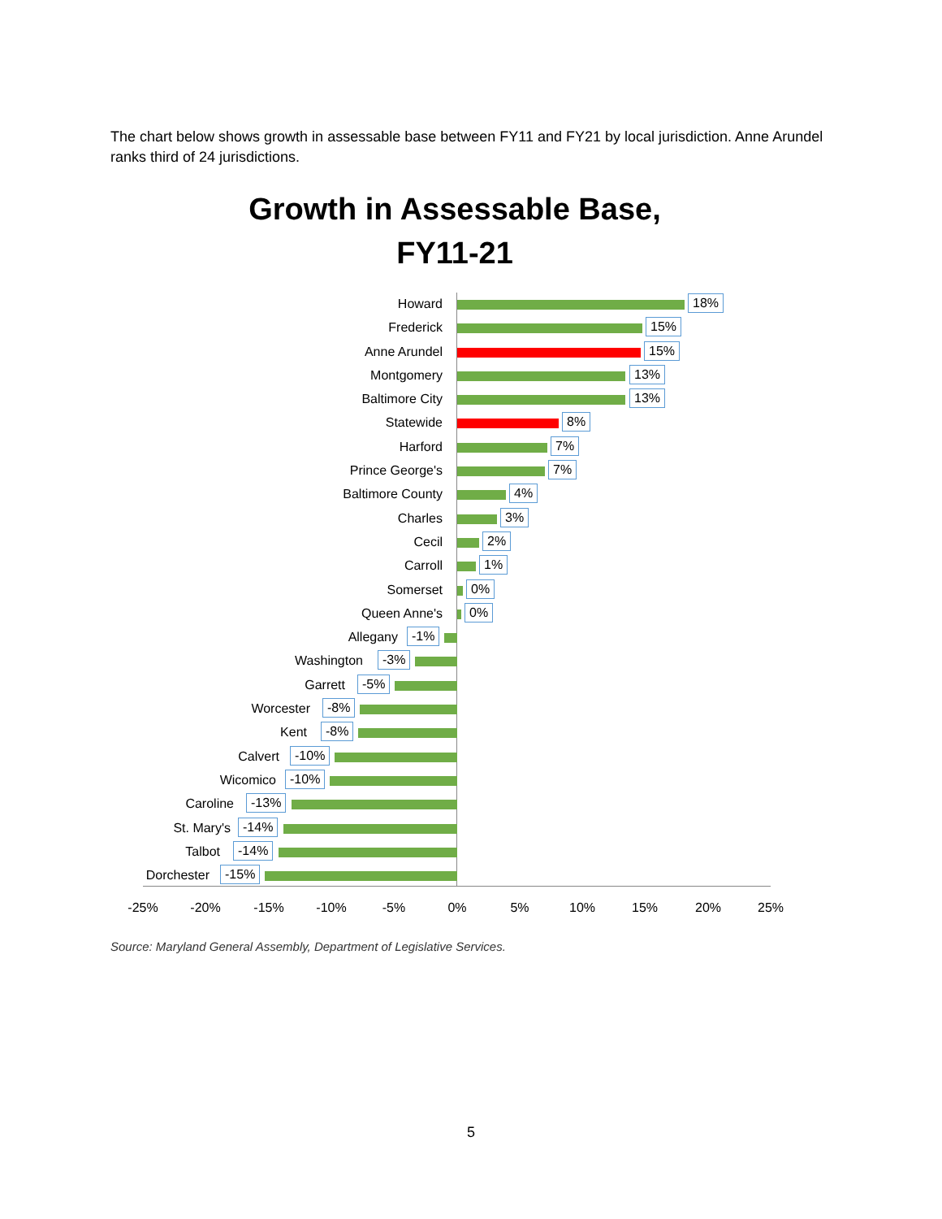The chart below shows growth in assessable base between FY11 and FY21 by local jurisdiction. Anne Arundel ranks third of 24 jurisdictions.
Growth in Assessable Base,
FY11-21
Howard 18%
Frederick 15%
Anne Arundel 15%
Montgomery 13%
Baltimore City 13%
Statewide 8%
Harford 7%
Prince George's 7%
Baltimore County 4%
Charles 3%
Cecil 2%
Carroll 1%
Somerset 0%
Queen Anne's 0%
Allegany -1%
Washington -3%
Garrett -5%
Worcester -8%
Kent -8%
Calvert -10%
Wicomico -10%
Caroline -13%
St. Mary's -14%
Talbot -14%
Dorchester -15%
-25% -20% -15% -10% -5% 0% 5% 10% 15% 20% 25%
Source: Maryland General Assembly, Department of Legislative Services.
5